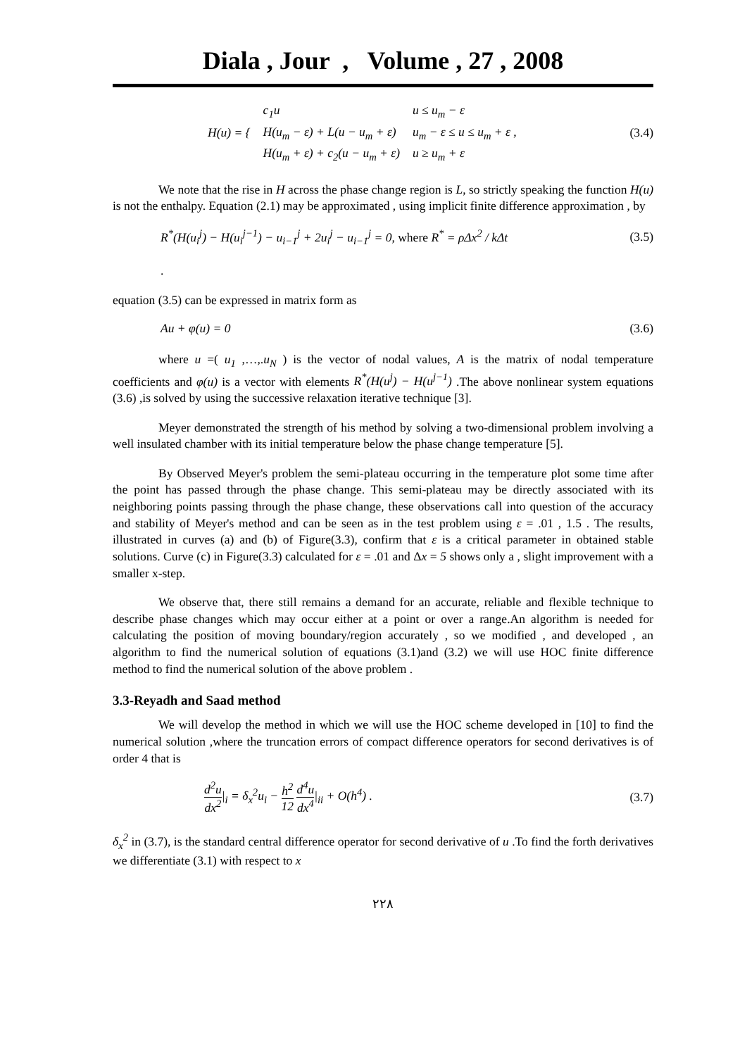Diala , Jour , Volume , 27 , 2008
| H(u) = { | c<sub>1</sub>u | u ≤ u<sub>m</sub> − ε |
| | H(u<sub>m</sub> − ε) + L(u − u<sub>m</sub> + ε) | u<sub>m</sub> − ε ≤ u ≤ u<sub>m</sub> + ε , |
| | H(u<sub>m</sub> + ε) + c<sub>2</sub>(u − u<sub>m</sub> + ε) | u ≥ u<sub>m</sub> + ε |
(3.4)
We note that the rise in H across the phase change region is L, so strictly speaking the function H(u) is not the enthalpy. Equation (2.1) may be approximated , using implicit finite difference approximation , by
R<sup>*</sup>(H(u<sub>i</sub><sup>j</sup>) − H(u<sub>i</sub><sup>j−1</sup>) − u<sub>i−1</sub><sup>j</sup> + 2u<sub>i</sub><sup>j</sup> − u<sub>i−1</sub><sup>j</sup> = 0, where R<sup>*</sup> = ρΔx<sup>2</sup> / kΔt (3.5)
.
equation (3.5) can be expressed in matrix form as
Au + φ(u) = 0 (3.6)
where u =( u<sub>1</sub> ,…,.u<sub>N</sub> ) is the vector of nodal values, A is the matrix of nodal temperature coefficients and φ(u) is a vector with elements R<sup>*</sup>(H(u<sup>j</sup>) − H(u<sup>j−1</sup>) .The above nonlinear system equations (3.6) ,is solved by using the successive relaxation iterative technique [3].
Meyer demonstrated the strength of his method by solving a two-dimensional problem involving a well insulated chamber with its initial temperature below the phase change temperature [5].
By Observed Meyer's problem the semi-plateau occurring in the temperature plot some time after the point has passed through the phase change. This semi-plateau may be directly associated with its neighboring points passing through the phase change, these observations call into question of the accuracy and stability of Meyer's method and can be seen as in the test problem using ε = .01 , 1.5 . The results, illustrated in curves (a) and (b) of Figure(3.3), confirm that ε is a critical parameter in obtained stable solutions. Curve (c) in Figure(3.3) calculated for ε = .01 and Δx = 5 shows only a , slight improvement with a smaller x-step.
We observe that, there still remains a demand for an accurate, reliable and flexible technique to describe phase changes which may occur either at a point or over a range.An algorithm is needed for calculating the position of moving boundary/region accurately , so we modified , and developed , an algorithm to find the numerical solution of equations (3.1)and (3.2) we will use HOC finite difference method to find the numerical solution of the above problem .
3.3-Reyadh and Saad method
We will develop the method in which we will use the HOC scheme developed in [10] to find the numerical solution ,where the truncation errors of compact difference operators for second derivatives is of order 4 that is
d<sup>2</sup>u dx<sup>2</sup>|<sub>i</sub> = δ<sub>x</sub><sup>2</sup>u<sub>i</sub> − h<sup>2</sup> 12 d<sup>4</sup>u dx<sup>4</sup>|<sub>ii</sub> + O(h<sup>4</sup>) . (3.7)
δ<sub>x</sub><sup>2</sup> in (3.7), is the standard central difference operator for second derivative of u .To find the forth derivatives we differentiate (3.1) with respect to x
٢٢٨